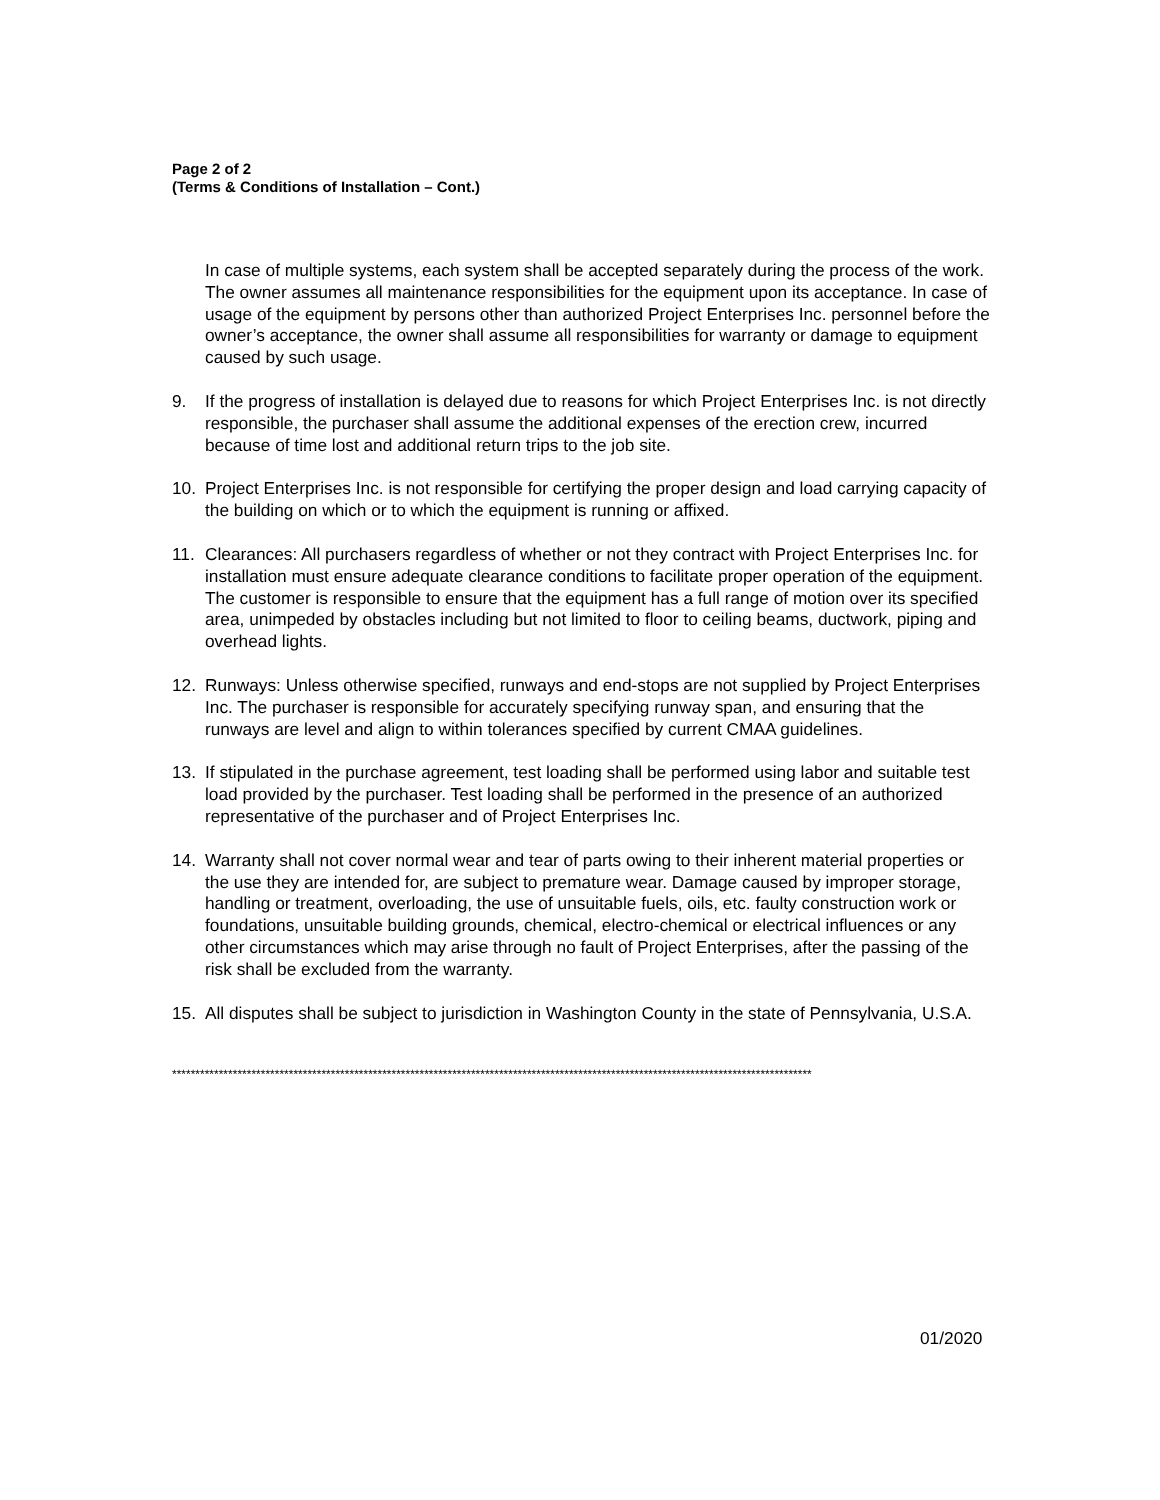Page 2 of 2
(Terms & Conditions of Installation – Cont.)
In case of multiple systems, each system shall be accepted separately during the process of the work. The owner assumes all maintenance responsibilities for the equipment upon its acceptance. In case of usage of the equipment by persons other than authorized Project Enterprises Inc. personnel before the owner’s acceptance, the owner shall assume all responsibilities for warranty or damage to equipment caused by such usage.
9. If the progress of installation is delayed due to reasons for which Project Enterprises Inc. is not directly responsible, the purchaser shall assume the additional expenses of the erection crew, incurred because of time lost and additional return trips to the job site.
10. Project Enterprises Inc. is not responsible for certifying the proper design and load carrying capacity of the building on which or to which the equipment is running or affixed.
11. Clearances: All purchasers regardless of whether or not they contract with Project Enterprises Inc. for installation must ensure adequate clearance conditions to facilitate proper operation of the equipment. The customer is responsible to ensure that the equipment has a full range of motion over its specified area, unimpeded by obstacles including but not limited to floor to ceiling beams, ductwork, piping and overhead lights.
12. Runways: Unless otherwise specified, runways and end-stops are not supplied by Project Enterprises Inc. The purchaser is responsible for accurately specifying runway span, and ensuring that the runways are level and align to within tolerances specified by current CMAA guidelines.
13. If stipulated in the purchase agreement, test loading shall be performed using labor and suitable test load provided by the purchaser. Test loading shall be performed in the presence of an authorized representative of the purchaser and of Project Enterprises Inc.
14. Warranty shall not cover normal wear and tear of parts owing to their inherent material properties or the use they are intended for, are subject to premature wear. Damage caused by improper storage, handling or treatment, overloading, the use of unsuitable fuels, oils, etc. faulty construction work or foundations, unsuitable building grounds, chemical, electro-chemical or electrical influences or any other circumstances which may arise through no fault of Project Enterprises, after the passing of the risk shall be excluded from the warranty.
15. All disputes shall be subject to jurisdiction in Washington County in the state of Pennsylvania, U.S.A.
*****************************************************************************************************************************************
01/2020